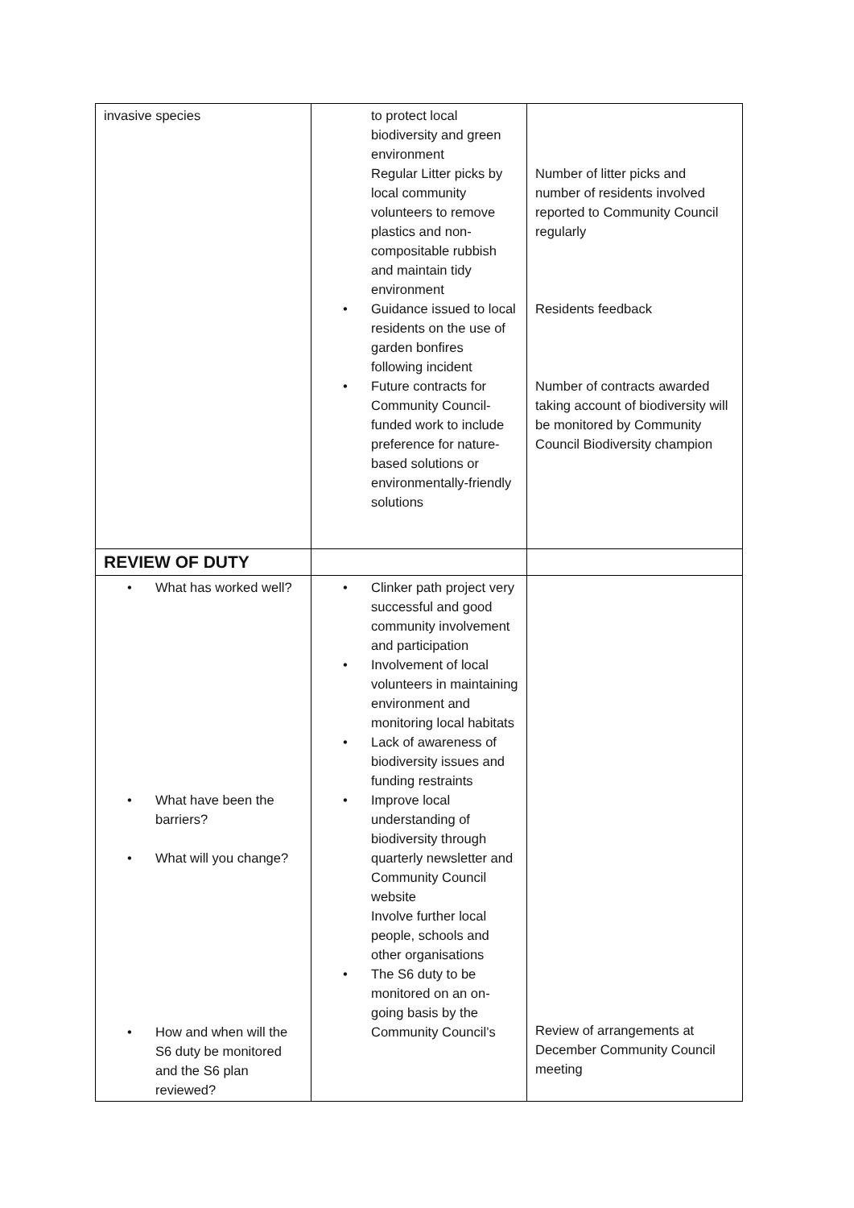| invasive species | to protect local biodiversity and green environment Regular Litter picks by local community volunteers to remove plastics and non- compositable rubbish and maintain tidy environment • Guidance issued to local residents on the use of garden bonfires following incident • Future contracts for Community Council-funded work to include preference for nature- based solutions or environmentally-friendly solutions | Number of litter picks and number of residents involved reported to Community Council regularly Residents feedback Number of contracts awarded taking account of biodiversity will be monitored by Community Council Biodiversity champion |
| REVIEW OF DUTY | | |
| • What has worked well? • What have been the barriers? • What will you change? • How and when will the S6 duty be monitored and the S6 plan reviewed? | • Clinker path project very successful and good community involvement and participation • Involvement of local volunteers in maintaining environment and monitoring local habitats • Lack of awareness of biodiversity issues and funding restraints • Improve local understanding of biodiversity through quarterly newsletter and Community Council website Involve further local people, schools and other organisations • The S6 duty to be monitored on an on-going basis by the Community Council’s | Review of arrangements at December Community Council meeting |